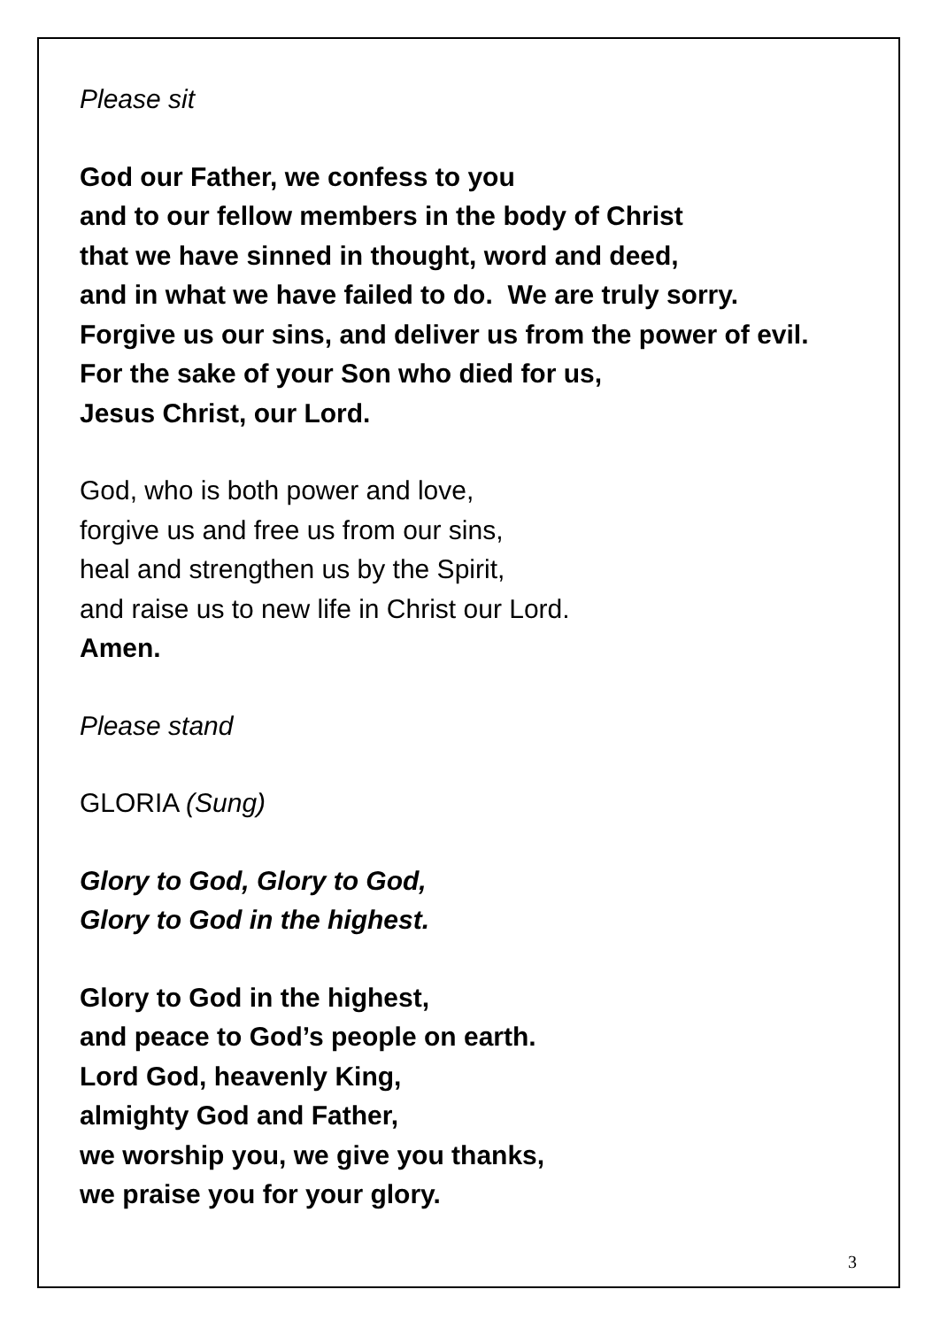Please sit
God our Father, we confess to you
and to our fellow members in the body of Christ
that we have sinned in thought, word and deed,
and in what we have failed to do. We are truly sorry.
Forgive us our sins, and deliver us from the power of evil.
For the sake of your Son who died for us,
Jesus Christ, our Lord.
God, who is both power and love,
forgive us and free us from our sins,
heal and strengthen us by the Spirit,
and raise us to new life in Christ our Lord.
Amen.
Please stand
GLORIA (Sung)
Glory to God, Glory to God,
Glory to God in the highest.
Glory to God in the highest,
and peace to God’s people on earth.
Lord God, heavenly King,
almighty God and Father,
we worship you, we give you thanks,
we praise you for your glory.
3